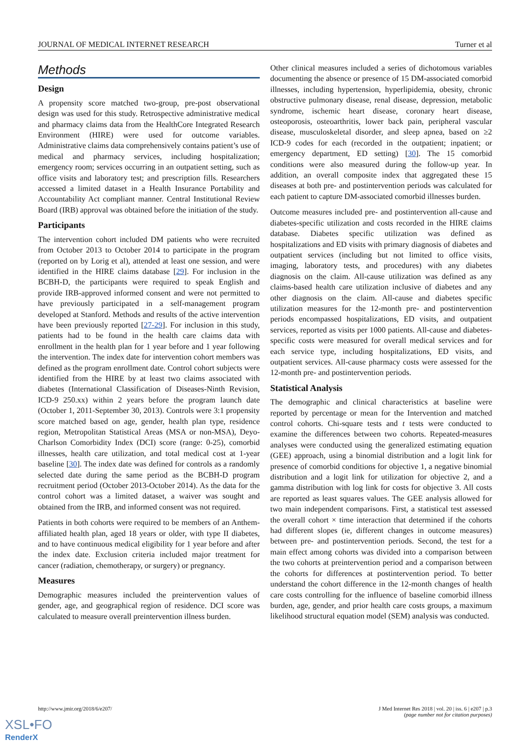JOURNAL OF MEDICAL INTERNET RESEARCH Turner et al
Methods
Design
A propensity score matched two-group, pre-post observational design was used for this study. Retrospective administrative medical and pharmacy claims data from the HealthCore Integrated Research Environment (HIRE) were used for outcome variables. Administrative claims data comprehensively contains patient’s use of medical and pharmacy services, including hospitalization; emergency room; services occurring in an outpatient setting, such as office visits and laboratory test; and prescription fills. Researchers accessed a limited dataset in a Health Insurance Portability and Accountability Act compliant manner. Central Institutional Review Board (IRB) approval was obtained before the initiation of the study.
Participants
The intervention cohort included DM patients who were recruited from October 2013 to October 2014 to participate in the program (reported on by Lorig et al), attended at least one session, and were identified in the HIRE claims database [29]. For inclusion in the BCBH-D, the participants were required to speak English and provide IRB-approved informed consent and were not permitted to have previously participated in a self-management program developed at Stanford. Methods and results of the active intervention have been previously reported [27-29]. For inclusion in this study, patients had to be found in the health care claims data with enrollment in the health plan for 1 year before and 1 year following the intervention. The index date for intervention cohort members was defined as the program enrollment date. Control cohort subjects were identified from the HIRE by at least two claims associated with diabetes (International Classification of Diseases-Ninth Revision, ICD-9 250.xx) within 2 years before the program launch date (October 1, 2011-September 30, 2013). Controls were 3:1 propensity score matched based on age, gender, health plan type, residence region, Metropolitan Statistical Areas (MSA or non-MSA), Deyo-Charlson Comorbidity Index (DCI) score (range: 0-25), comorbid illnesses, health care utilization, and total medical cost at 1-year baseline [30]. The index date was defined for controls as a randomly selected date during the same period as the BCBH-D program recruitment period (October 2013-October 2014). As the data for the control cohort was a limited dataset, a waiver was sought and obtained from the IRB, and informed consent was not required.
Patients in both cohorts were required to be members of an Anthem-affiliated health plan, aged 18 years or older, with type II diabetes, and to have continuous medical eligibility for 1 year before and after the index date. Exclusion criteria included major treatment for cancer (radiation, chemotherapy, or surgery) or pregnancy.
Measures
Demographic measures included the preintervention values of gender, age, and geographical region of residence. DCI score was calculated to measure overall preintervention illness burden.
Other clinical measures included a series of dichotomous variables documenting the absence or presence of 15 DM-associated comorbid illnesses, including hypertension, hyperlipidemia, obesity, chronic obstructive pulmonary disease, renal disease, depression, metabolic syndrome, ischemic heart disease, coronary heart disease, osteoporosis, osteoarthritis, lower back pain, peripheral vascular disease, musculoskeletal disorder, and sleep apnea, based on ≥2 ICD-9 codes for each (recorded in the outpatient; inpatient; or emergency department, ED setting) [30]. The 15 comorbid conditions were also measured during the follow-up year. In addition, an overall composite index that aggregated these 15 diseases at both pre- and postintervention periods was calculated for each patient to capture DM-associated comorbid illnesses burden.
Outcome measures included pre- and postintervention all-cause and diabetes-specific utilization and costs recorded in the HIRE claims database. Diabetes specific utilization was defined as hospitalizations and ED visits with primary diagnosis of diabetes and outpatient services (including but not limited to office visits, imaging, laboratory tests, and procedures) with any diabetes diagnosis on the claim. All-cause utilization was defined as any claims-based health care utilization inclusive of diabetes and any other diagnosis on the claim. All-cause and diabetes specific utilization measures for the 12-month pre- and postintervention periods encompassed hospitalizations, ED visits, and outpatient services, reported as visits per 1000 patients. All-cause and diabetes-specific costs were measured for overall medical services and for each service type, including hospitalizations, ED visits, and outpatient services. All-cause pharmacy costs were assessed for the 12-month pre- and postintervention periods.
Statistical Analysis
The demographic and clinical characteristics at baseline were reported by percentage or mean for the Intervention and matched control cohorts. Chi-square tests and t tests were conducted to examine the differences between two cohorts. Repeated-measures analyses were conducted using the generalized estimating equation (GEE) approach, using a binomial distribution and a logit link for presence of comorbid conditions for objective 1, a negative binomial distribution and a logit link for utilization for objective 2, and a gamma distribution with log link for costs for objective 3. All costs are reported as least squares values. The GEE analysis allowed for two main independent comparisons. First, a statistical test assessed the overall cohort × time interaction that determined if the cohorts had different slopes (ie, different changes in outcome measures) between pre- and postintervention periods. Second, the test for a main effect among cohorts was divided into a comparison between the two cohorts at preintervention period and a comparison between the cohorts for differences at postintervention period. To better understand the cohort difference in the 12-month changes of health care costs controlling for the influence of baseline comorbid illness burden, age, gender, and prior health care costs groups, a maximum likelihood structural equation model (SEM) analysis was conducted.
http://www.jmir.org/2018/6/e207/ J Med Internet Res 2018 | vol. 20 | iss. 6 | e207 | p.3
(page number not for citation purposes)
XSL•FO
RenderX